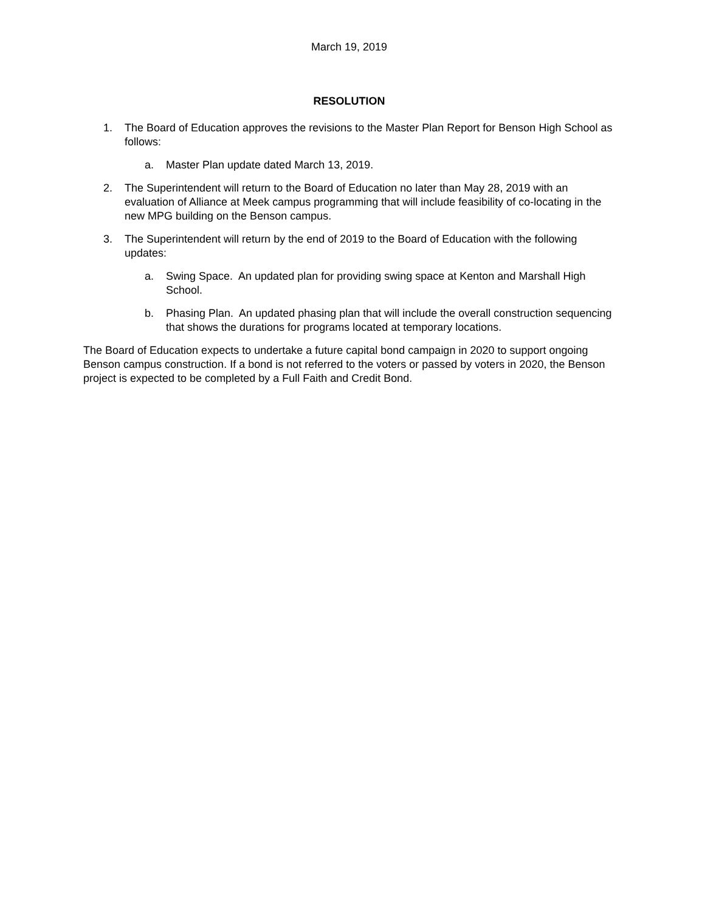March 19, 2019
RESOLUTION
1. The Board of Education approves the revisions to the Master Plan Report for Benson High School as follows:
a. Master Plan update dated March 13, 2019.
2. The Superintendent will return to the Board of Education no later than May 28, 2019 with an evaluation of Alliance at Meek campus programming that will include feasibility of co-locating in the new MPG building on the Benson campus.
3. The Superintendent will return by the end of 2019 to the Board of Education with the following updates:
a. Swing Space. An updated plan for providing swing space at Kenton and Marshall High School.
b. Phasing Plan. An updated phasing plan that will include the overall construction sequencing that shows the durations for programs located at temporary locations.
The Board of Education expects to undertake a future capital bond campaign in 2020 to support ongoing Benson campus construction. If a bond is not referred to the voters or passed by voters in 2020, the Benson project is expected to be completed by a Full Faith and Credit Bond.